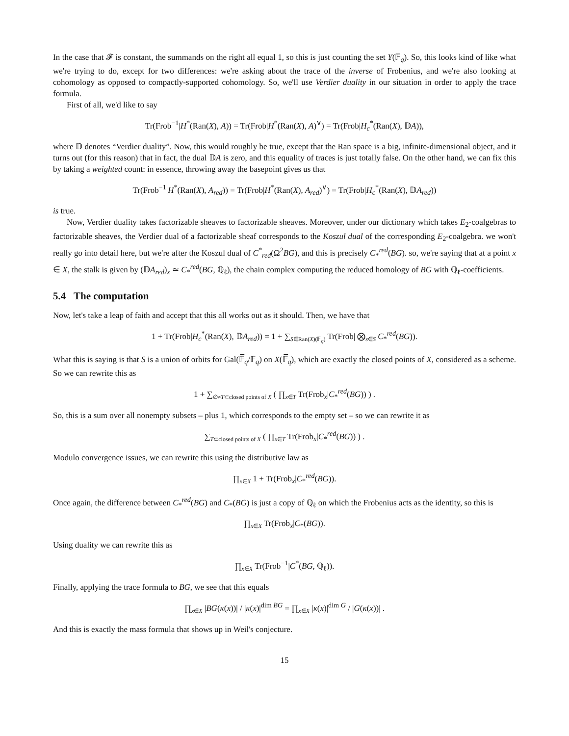In the case that 𝓕 is constant, the summands on the right all equal 1, so this is just counting the set Y(𝔽<sub>q</sub>). So, this looks kind of like what we're trying to do, except for two differences: we're asking about the trace of the inverse of Frobenius, and we're also looking at cohomology as opposed to compactly-supported cohomology. So, we'll use Verdier duality in our situation in order to apply the trace formula.
First of all, we'd like to say
Tr(Frob<sup>−1</sup>|H<sup>*</sup>(Ran(X), A)) = Tr(Frob|H<sup>*</sup>(Ran(X), A)<sup>∨</sup>) = Tr(Frob|H<sub>c</sub><sup>*</sup>(Ran(X), 𝔻A)),
where 𝔻 denotes “Verdier duality”. Now, this would roughly be true, except that the Ran space is a big, infinite-dimensional object, and it turns out (for this reason) that in fact, the dual 𝔻A is zero, and this equality of traces is just totally false. On the other hand, we can fix this by taking a weighted count: in essence, throwing away the basepoint gives us that
Tr(Frob<sup>−1</sup>|H<sup>*</sup>(Ran(X), A<sub>red</sub>)) = Tr(Frob|H<sup>*</sup>(Ran(X), A<sub>red</sub>)<sup>∨</sup>) = Tr(Frob|H<sub>c</sub><sup>*</sup>(Ran(X), 𝔻A<sub>red</sub>))
is true.
Now, Verdier duality takes factorizable sheaves to factorizable sheaves. Moreover, under our dictionary which takes E<sub>2</sub>-coalgebras to factorizable sheaves, the Verdier dual of a factorizable sheaf corresponds to the Koszul dual of the corresponding E<sub>2</sub>-coalgebra. we won't really go into detail here, but we're after the Koszul dual of C<sup>*</sup><sub>red</sub>(Ω<sup>2</sup>BG), and this is precisely C<sub>*</sub><sup>red</sup>(BG). so, we're saying that at a point x ∈ X, the stalk is given by (𝔻A<sub>red</sub>)<sub>x</sub> ≃ C<sub>*</sub><sup>red</sup>(BG, ℚ<sub>ℓ</sub>), the chain complex computing the reduced homology of BG with ℚ<sub>ℓ</sub>-coefficients.
5.4 The computation
Now, let's take a leap of faith and accept that this all works out as it should. Then, we have that
1 + Tr(Frob|H<sub>c</sub><sup>*</sup>(Ran(X), 𝔻A<sub>red</sub>)) = 1 + ∑<sub>S∈Ran(X)(𝔽<sub>q</sub>)</sub> Tr(Frob| ⨂<sub>s∈S</sub> C<sub>*</sub><sup>red</sup>(BG)).
What this is saying is that S is a union of orbits for Gal(𝔽̅<sub>q</sub>/𝔽<sub>q</sub>) on X(𝔽̅<sub>q</sub>), which are exactly the closed points of X, considered as a scheme. So we can rewrite this as
1 + ∑<sub>∅≠T⊂closed points of X</sub> ( ∏<sub>x∈T</sub> Tr(Frob<sub>x</sub>|C<sub>*</sub><sup>red</sup>(BG)) ) .
So, this is a sum over all nonempty subsets – plus 1, which corresponds to the empty set – so we can rewrite it as
∑<sub>T⊂closed points of X</sub> ( ∏<sub>x∈T</sub> Tr(Frob<sub>x</sub>|C<sub>*</sub><sup>red</sup>(BG)) ) .
Modulo convergence issues, we can rewrite this using the distributive law as
∏<sub>x∈X</sub> 1 + Tr(Frob<sub>x</sub>|C<sub>*</sub><sup>red</sup>(BG)).
Once again, the difference between C<sub>*</sub><sup>red</sup>(BG) and C<sub>*</sub>(BG) is just a copy of ℚ<sub>ℓ</sub> on which the Frobenius acts as the identity, so this is
∏<sub>x∈X</sub> Tr(Frob<sub>x</sub>|C<sub>*</sub>(BG)).
Using duality we can rewrite this as
∏<sub>x∈X</sub> Tr(Frob<sup>−1</sup>|C<sup>*</sup>(BG, ℚ<sub>ℓ</sub>)).
Finally, applying the trace formula to BG, we see that this equals
∏<sub>x∈X</sub> |BG(κ(x))| / |κ(x)|<sup>dim BG</sup> = ∏<sub>x∈X</sub> |κ(x)|<sup>dim G</sup> / |G(κ(x))| .
And this is exactly the mass formula that shows up in Weil's conjecture.
15